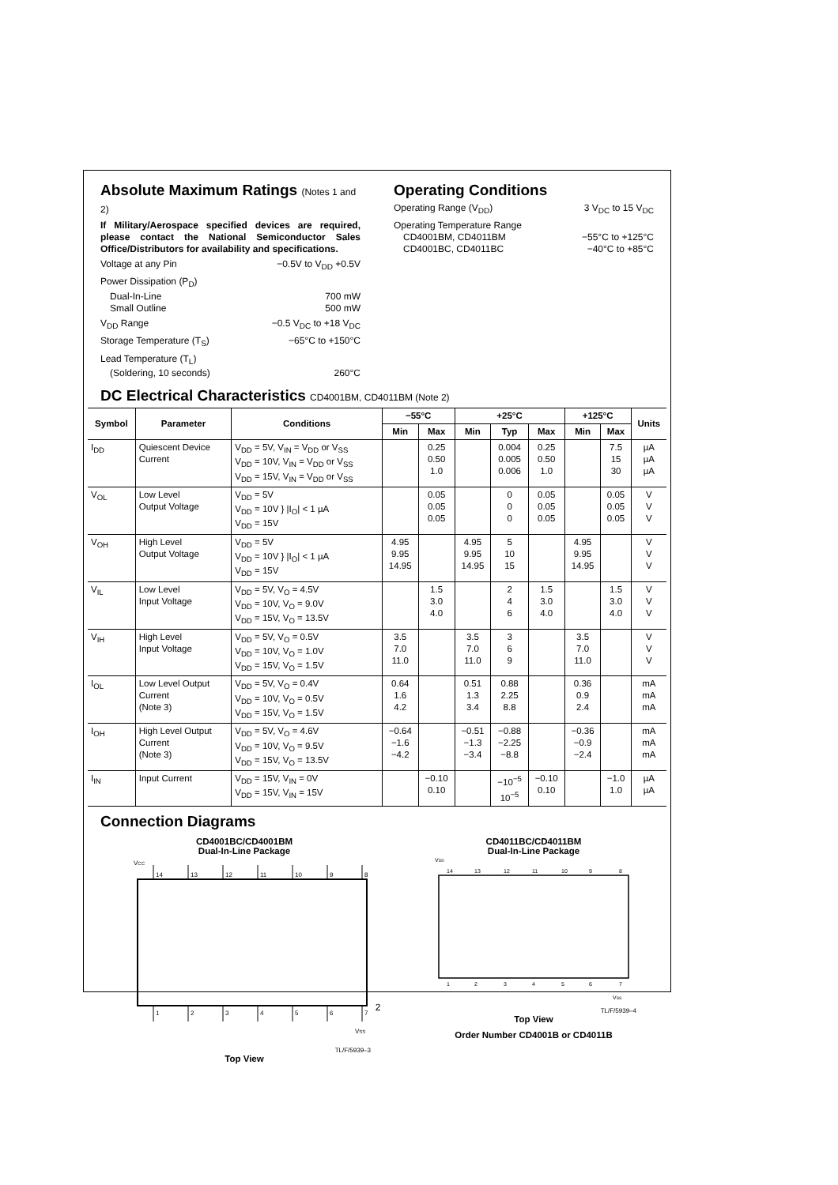Absolute Maximum Ratings (Notes 1 and 2)
If Military/Aerospace specified devices are required, please contact the National Semiconductor Sales Office/Distributors for availability and specifications.
Voltage at any Pin −0.5V to V<sub>DD</sub> +0.5V
Power Dissipation (P<sub>D</sub>)
Dual-In-Line 700 mW
Small Outline 500 mW
V<sub>DD</sub> Range −0.5 V<sub>DC</sub> to +18 V<sub>DC</sub>
Storage Temperature (T<sub>S</sub>) −65°C to +150°C
Lead Temperature (T<sub>L</sub>)
(Soldering, 10 seconds) 260°C
Operating Conditions
Operating Range (V<sub>DD</sub>) 3 V<sub>DC</sub> to 15 V<sub>DC</sub>
Operating Temperature Range
CD4001BM, CD4011BM −55°C to +125°C
CD4001BC, CD4011BC −40°C to +85°C
DC Electrical Characteristics CD4001BM, CD4011BM (Note 2)
| Symbol | Parameter | Conditions | −55°C | | +25°C | | | +125°C | | Units |
| --- | --- | --- | --- | --- | --- | --- | --- | --- | --- | --- |
| | | | Min | Max | Min | Typ | Max | Min | Max | |
| I<sub>DD</sub> | Quiescent Device Current | V<sub>DD</sub> = 5V, V<sub>IN</sub> = V<sub>DD</sub> or V<sub>SS</sub> V<sub>DD</sub> = 10V, V<sub>IN</sub> = V<sub>DD</sub> or V<sub>SS</sub> V<sub>DD</sub> = 15V, V<sub>IN</sub> = V<sub>DD</sub> or V<sub>SS</sub> | | 0.25 0.50 1.0 | | 0.004 0.005 0.006 | 0.25 0.50 1.0 | | 7.5 15 30 | µA µA µA |
| V<sub>OL</sub> | Low Level Output Voltage | V<sub>DD</sub> = 5V V<sub>DD</sub> = 10V } /I<sub>O</sub>/ < 1 µA V<sub>DD</sub> = 15V | | 0.05 0.05 0.05 | | 0 0 0 | 0.05 0.05 0.05 | | 0.05 0.05 0.05 | V V V |
| V<sub>OH</sub> | High Level Output Voltage | V<sub>DD</sub> = 5V V<sub>DD</sub> = 10V } /I<sub>O</sub>/ < 1 µA V<sub>DD</sub> = 15V | 4.95 9.95 14.95 | | 4.95 9.95 14.95 | 5 10 15 | | 4.95 9.95 14.95 | | V V V |
| V<sub>IL</sub> | Low Level Input Voltage | V<sub>DD</sub> = 5V, V<sub>O</sub> = 4.5V V<sub>DD</sub> = 10V, V<sub>O</sub> = 9.0V V<sub>DD</sub> = 15V, V<sub>O</sub> = 13.5V | | 1.5 3.0 4.0 | | 2 4 6 | 1.5 3.0 4.0 | | 1.5 3.0 4.0 | V V V |
| V<sub>IH</sub> | High Level Input Voltage | V<sub>DD</sub> = 5V, V<sub>O</sub> = 0.5V V<sub>DD</sub> = 10V, V<sub>O</sub> = 1.0V V<sub>DD</sub> = 15V, V<sub>O</sub> = 1.5V | 3.5 7.0 11.0 | | 3.5 7.0 11.0 | 3 6 9 | | 3.5 7.0 11.0 | | V V V |
| I<sub>OL</sub> | Low Level Output Current (Note 3) | V<sub>DD</sub> = 5V, V<sub>O</sub> = 0.4V V<sub>DD</sub> = 10V, V<sub>O</sub> = 0.5V V<sub>DD</sub> = 15V, V<sub>O</sub> = 1.5V | 0.64 1.6 4.2 | | 0.51 1.3 3.4 | 0.88 2.25 8.8 | | 0.36 0.9 2.4 | | mA mA mA |
| I<sub>OH</sub> | High Level Output Current (Note 3) | V<sub>DD</sub> = 5V, V<sub>O</sub> = 4.6V V<sub>DD</sub> = 10V, V<sub>O</sub> = 9.5V V<sub>DD</sub> = 15V, V<sub>O</sub> = 13.5V | −0.64 −1.6 −4.2 | | −0.51 −1.3 −3.4 | −0.88 −2.25 −8.8 | | −0.36 −0.9 −2.4 | | mA mA mA |
| I<sub>IN</sub> | Input Current | V<sub>DD</sub> = 15V, V<sub>IN</sub> = 0V V<sub>DD</sub> = 15V, V<sub>IN</sub> = 15V | | −0.10 0.10 | | −10<sup>−5</sup> 10<sup>−5</sup> | −0.10 0.10 | | −1.0 1.0 | µA µA |
Connection Diagrams
CD4001BC/CD4001BM
Dual-In-Line Package
VCC
14
13
12
11
10
9
8
1
2
3
4
5
6
7
VSS
TL/F/5939–3
Top View
CD4011BC/CD4011BM
Dual-In-Line Package
VDD
14
13
12
11
10
9
8
1
2
3
4
5
6
7
VSS
TL/F/5939–4
Top View
Order Number CD4001B or CD4011B
2